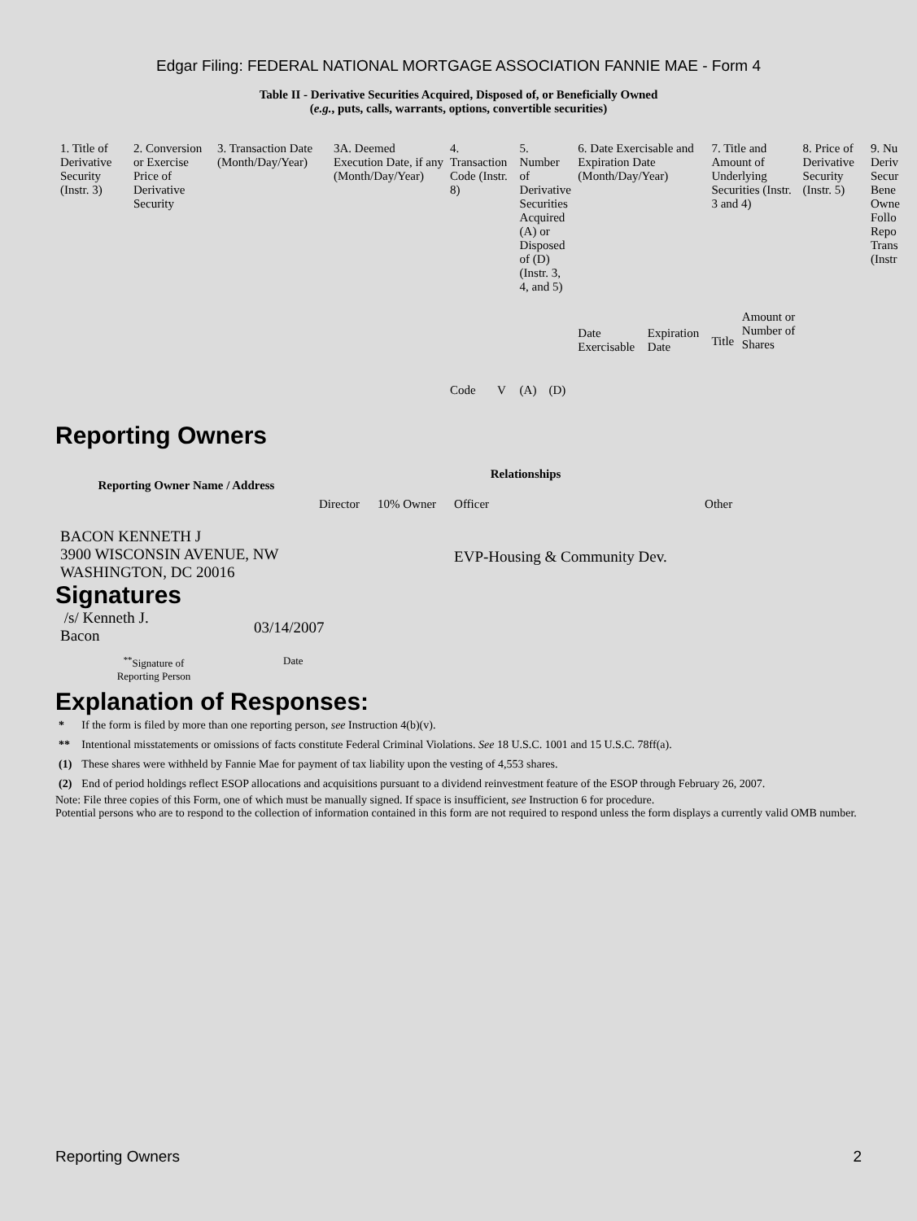Edgar Filing: FEDERAL NATIONAL MORTGAGE ASSOCIATION FANNIE MAE - Form 4
Table II - Derivative Securities Acquired, Disposed of, or Beneficially Owned
(e.g., puts, calls, warrants, options, convertible securities)
| 1. Title of Derivative Security (Instr. 3) | 2. Conversion or Exercise Price of Derivative Security | 3. Transaction Date (Month/Day/Year) | 3A. Deemed Execution Date, if any (Month/Day/Year) | 4. Transaction Code (Instr. 8) | | 5. Number of Derivative Securities Acquired (A) or Disposed of (D) (Instr. 3, 4, and 5) | | 6. Date Exercisable and Expiration Date (Month/Day/Year) | | 7. Title and Amount of Underlying Securities (Instr. 3 and 4) | | 8. Price of Derivative Security (Instr. 5) | 9. Nu Deriv Secur Bene Owne Follo Repo Trans (Instr |
| | | | | Code | V | (A) | (D) | Date Exercisable | Expiration Date | Title | Amount or Number of Shares | | |
Reporting Owners
| Reporting Owner Name / Address | Relationships | | | |
| --- | --- | --- | --- | --- |
| | Director | 10% Owner | Officer | Other |
| BACON KENNETH J 3900 WISCONSIN AVENUE, NW WASHINGTON, DC 20016 | | | EVP-Housing & Community Dev. | |
Signatures
| /s/ Kenneth J. Bacon | 03/14/2007 |
| <sup>**</sup> Signature of Reporting Person | Date |
Explanation of Responses:
| * | If the form is filed by more than one reporting person, see Instruction 4(b)(v). |
| ** | Intentional misstatements or omissions of facts constitute Federal Criminal Violations. See 18 U.S.C. 1001 and 15 U.S.C. 78ff(a). |
| (1) | These shares were withheld by Fannie Mae for payment of tax liability upon the vesting of 4,553 shares. |
| (2) | End of period holdings reflect ESOP allocations and acquisitions pursuant to a dividend reinvestment feature of the ESOP through February 26, 2007. |
Note: File three copies of this Form, one of which must be manually signed. If space is insufficient, see Instruction 6 for procedure.
Potential persons who are to respond to the collection of information contained in this form are not required to respond unless the form displays a currently valid OMB number.
Reporting Owners 2